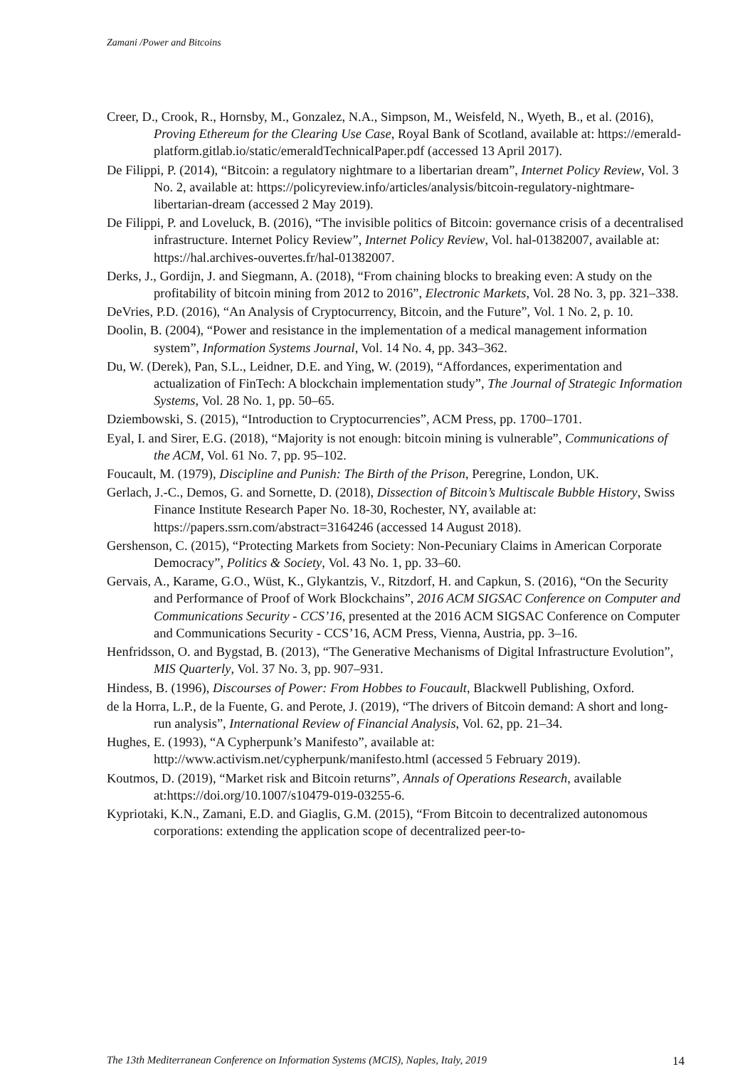Zamani /Power and Bitcoins
Creer, D., Crook, R., Hornsby, M., Gonzalez, N.A., Simpson, M., Weisfeld, N., Wyeth, B., et al. (2016), Proving Ethereum for the Clearing Use Case, Royal Bank of Scotland, available at: https://emerald-platform.gitlab.io/static/emeraldTechnicalPaper.pdf (accessed 13 April 2017).
De Filippi, P. (2014), “Bitcoin: a regulatory nightmare to a libertarian dream”, Internet Policy Review, Vol. 3 No. 2, available at: https://policyreview.info/articles/analysis/bitcoin-regulatory-nightmare-libertarian-dream (accessed 2 May 2019).
De Filippi, P. and Loveluck, B. (2016), “The invisible politics of Bitcoin: governance crisis of a decentralised infrastructure. Internet Policy Review”, Internet Policy Review, Vol. hal-01382007, available at: https://hal.archives-ouvertes.fr/hal-01382007.
Derks, J., Gordijn, J. and Siegmann, A. (2018), “From chaining blocks to breaking even: A study on the profitability of bitcoin mining from 2012 to 2016”, Electronic Markets, Vol. 28 No. 3, pp. 321–338.
DeVries, P.D. (2016), “An Analysis of Cryptocurrency, Bitcoin, and the Future”, Vol. 1 No. 2, p. 10.
Doolin, B. (2004), “Power and resistance in the implementation of a medical management information system”, Information Systems Journal, Vol. 14 No. 4, pp. 343–362.
Du, W. (Derek), Pan, S.L., Leidner, D.E. and Ying, W. (2019), “Affordances, experimentation and actualization of FinTech: A blockchain implementation study”, The Journal of Strategic Information Systems, Vol. 28 No. 1, pp. 50–65.
Dziembowski, S. (2015), “Introduction to Cryptocurrencies”, ACM Press, pp. 1700–1701.
Eyal, I. and Sirer, E.G. (2018), “Majority is not enough: bitcoin mining is vulnerable”, Communications of the ACM, Vol. 61 No. 7, pp. 95–102.
Foucault, M. (1979), Discipline and Punish: The Birth of the Prison, Peregrine, London, UK.
Gerlach, J.-C., Demos, G. and Sornette, D. (2018), Dissection of Bitcoin’s Multiscale Bubble History, Swiss Finance Institute Research Paper No. 18-30, Rochester, NY, available at: https://papers.ssrn.com/abstract=3164246 (accessed 14 August 2018).
Gershenson, C. (2015), “Protecting Markets from Society: Non-Pecuniary Claims in American Corporate Democracy”, Politics & Society, Vol. 43 No. 1, pp. 33–60.
Gervais, A., Karame, G.O., Wüst, K., Glykantzis, V., Ritzdorf, H. and Capkun, S. (2016), “On the Security and Performance of Proof of Work Blockchains”, 2016 ACM SIGSAC Conference on Computer and Communications Security - CCS’16, presented at the 2016 ACM SIGSAC Conference on Computer and Communications Security - CCS’16, ACM Press, Vienna, Austria, pp. 3–16.
Henfridsson, O. and Bygstad, B. (2013), “The Generative Mechanisms of Digital Infrastructure Evolution”, MIS Quarterly, Vol. 37 No. 3, pp. 907–931.
Hindess, B. (1996), Discourses of Power: From Hobbes to Foucault, Blackwell Publishing, Oxford.
de la Horra, L.P., de la Fuente, G. and Perote, J. (2019), “The drivers of Bitcoin demand: A short and long-run analysis”, International Review of Financial Analysis, Vol. 62, pp. 21–34.
Hughes, E. (1993), “A Cypherpunk’s Manifesto”, available at: http://www.activism.net/cypherpunk/manifesto.html (accessed 5 February 2019).
Koutmos, D. (2019), “Market risk and Bitcoin returns”, Annals of Operations Research, available at:https://doi.org/10.1007/s10479-019-03255-6.
Kypriotaki, K.N., Zamani, E.D. and Giaglis, G.M. (2015), “From Bitcoin to decentralized autonomous corporations: extending the application scope of decentralized peer-to-
The 13th Mediterranean Conference on Information Systems (MCIS), Naples, Italy, 2019 14